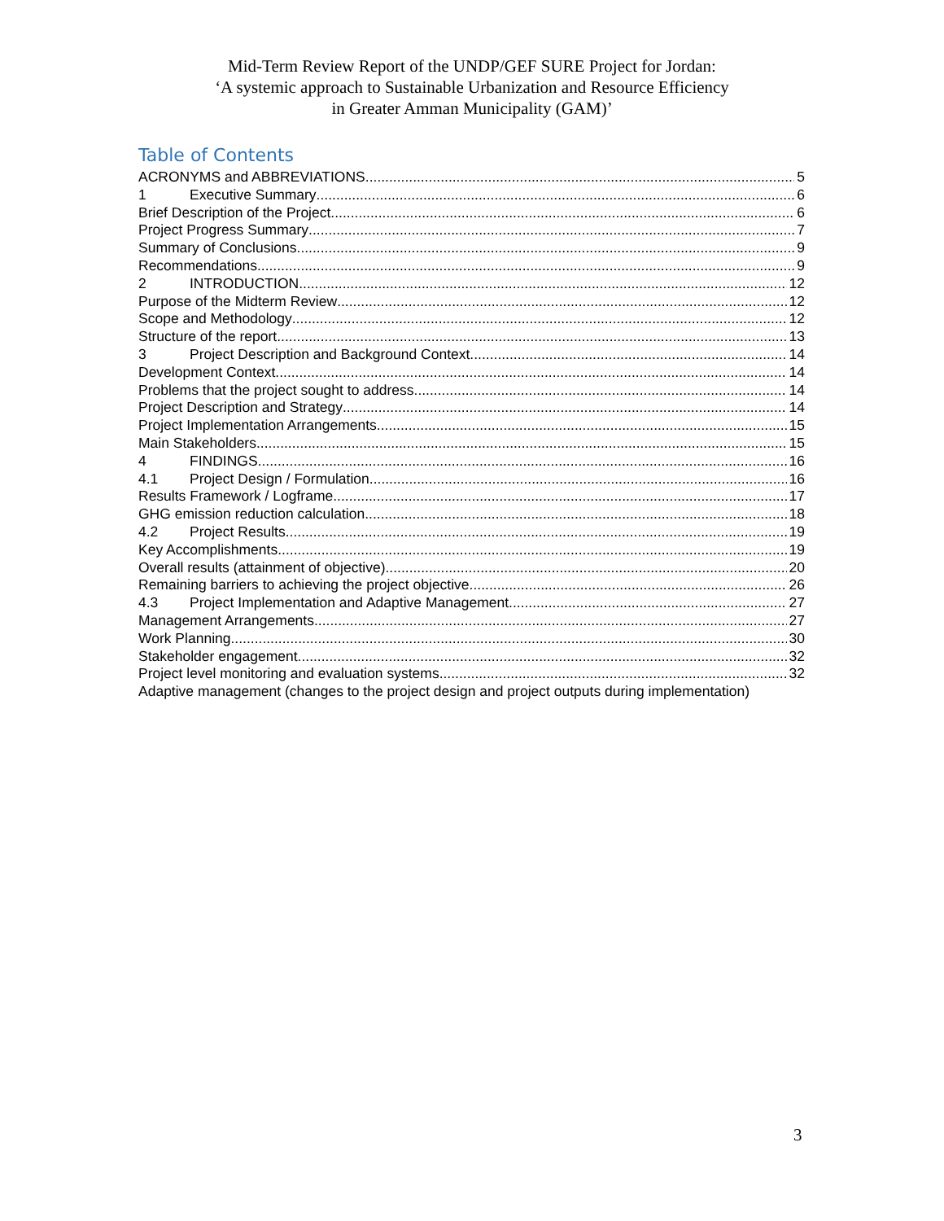Mid-Term Review Report of the UNDP/GEF SURE Project for Jordan:
‘A systemic approach to Sustainable Urbanization and Resource Efficiency
in Greater Amman Municipality (GAM)’
Table of Contents
ACRONYMS and ABBREVIATIONS 5
1 Executive Summary 6
Brief Description of the Project 6
Project Progress Summary 7
Summary of Conclusions 9
Recommendations 9
2 INTRODUCTION 12
Purpose of the Midterm Review 12
Scope and Methodology 12
Structure of the report 13
3 Project Description and Background Context 14
Development Context 14
Problems that the project sought to address 14
Project Description and Strategy 14
Project Implementation Arrangements 15
Main Stakeholders 15
4 FINDINGS 16
4.1 Project Design / Formulation 16
Results Framework / Logframe 17
GHG emission reduction calculation 18
4.2 Project Results 19
Key Accomplishments 19
Overall results (attainment of objective) 20
Remaining barriers to achieving the project objective 26
4.3 Project Implementation and Adaptive Management 27
Management Arrangements 27
Work Planning 30
Stakeholder engagement 32
Project level monitoring and evaluation systems 32
Adaptive management (changes to the project design and project outputs during implementation)
3